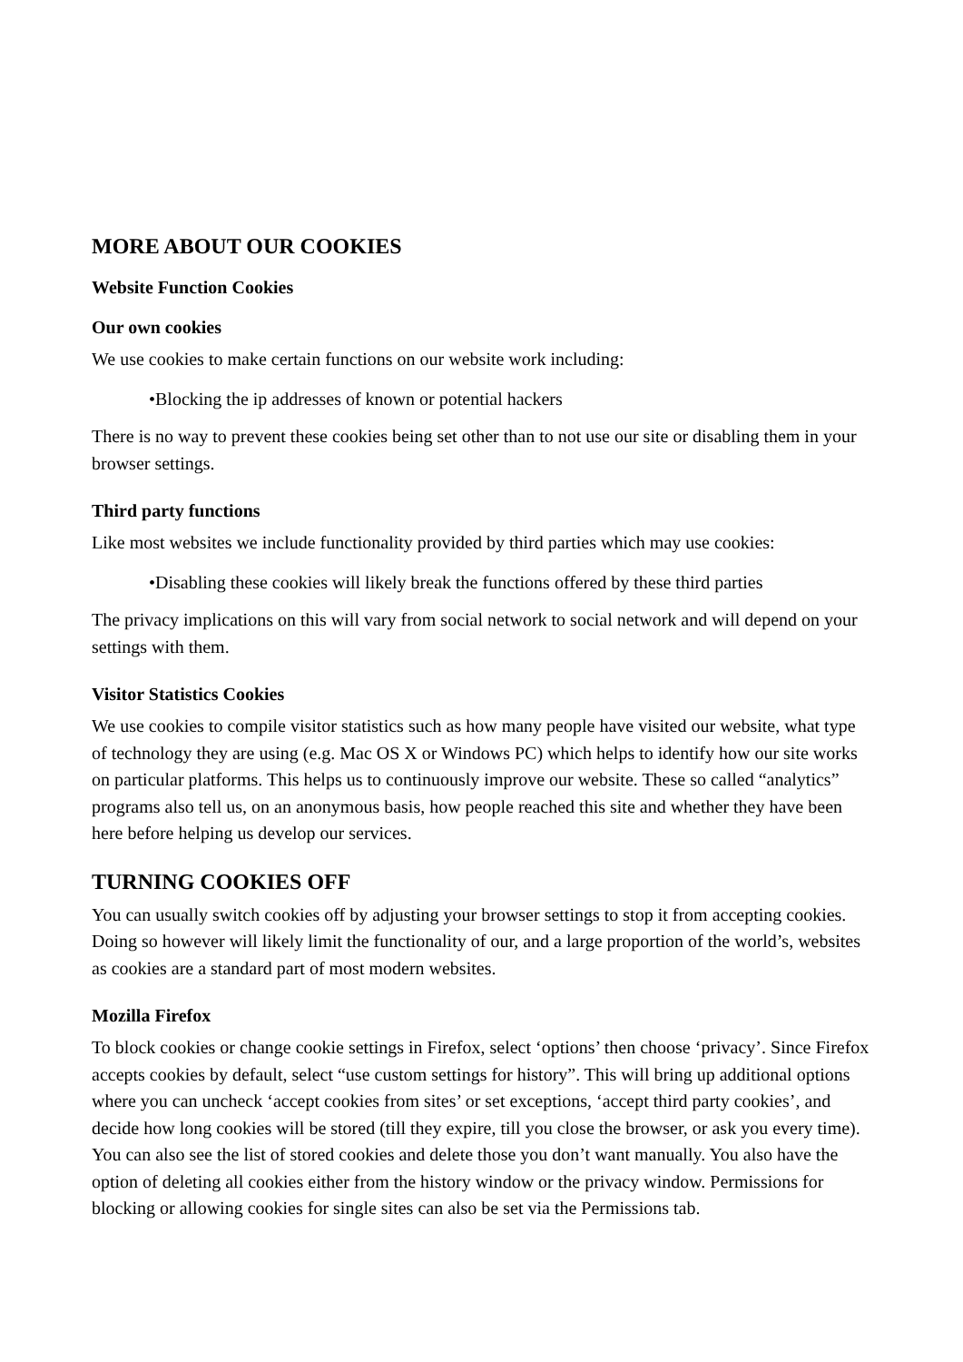MORE ABOUT OUR COOKIES
Website Function Cookies
Our own cookies
We use cookies to make certain functions on our website work including:
•Blocking the ip addresses of known or potential hackers
There is no way to prevent these cookies being set other than to not use our site or disabling them in your browser settings.
Third party functions
Like most websites we include functionality provided by third parties which may use cookies:
•Disabling these cookies will likely break the functions offered by these third parties
The privacy implications on this will vary from social network to social network and will depend on your settings with them.
Visitor Statistics Cookies
We use cookies to compile visitor statistics such as how many people have visited our website, what type of technology they are using (e.g. Mac OS X or Windows PC) which helps to identify how our site works on particular platforms. This helps us to continuously improve our website. These so called “analytics” programs also tell us, on an anonymous basis, how people reached this site and whether they have been here before helping us develop our services.
TURNING COOKIES OFF
You can usually switch cookies off by adjusting your browser settings to stop it from accepting cookies. Doing so however will likely limit the functionality of our, and a large proportion of the world’s, websites as cookies are a standard part of most modern websites.
Mozilla Firefox
To block cookies or change cookie settings in Firefox, select ‘options’ then choose ‘privacy’. Since Firefox accepts cookies by default, select “use custom settings for history”. This will bring up additional options where you can uncheck ‘accept cookies from sites’ or set exceptions, ‘accept third party cookies’, and decide how long cookies will be stored (till they expire, till you close the browser, or ask you every time). You can also see the list of stored cookies and delete those you don’t want manually. You also have the option of deleting all cookies either from the history window or the privacy window. Permissions for blocking or allowing cookies for single sites can also be set via the Permissions tab.